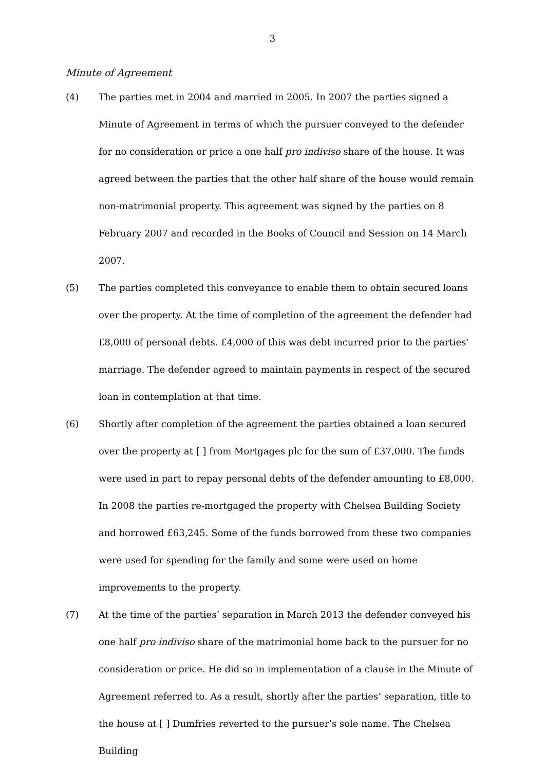3
Minute of Agreement
(4) The parties met in 2004 and married in 2005. In 2007 the parties signed a Minute of Agreement in terms of which the pursuer conveyed to the defender for no consideration or price a one half pro indiviso share of the house. It was agreed between the parties that the other half share of the house would remain non-matrimonial property. This agreement was signed by the parties on 8 February 2007 and recorded in the Books of Council and Session on 14 March 2007.
(5) The parties completed this conveyance to enable them to obtain secured loans over the property. At the time of completion of the agreement the defender had £8,000 of personal debts. £4,000 of this was debt incurred prior to the parties’ marriage. The defender agreed to maintain payments in respect of the secured loan in contemplation at that time.
(6) Shortly after completion of the agreement the parties obtained a loan secured over the property at [ ] from Mortgages plc for the sum of £37,000. The funds were used in part to repay personal debts of the defender amounting to £8,000. In 2008 the parties re-mortgaged the property with Chelsea Building Society and borrowed £63,245. Some of the funds borrowed from these two companies were used for spending for the family and some were used on home improvements to the property.
(7) At the time of the parties’ separation in March 2013 the defender conveyed his one half pro indiviso share of the matrimonial home back to the pursuer for no consideration or price. He did so in implementation of a clause in the Minute of Agreement referred to. As a result, shortly after the parties’ separation, title to the house at [ ] Dumfries reverted to the pursuer’s sole name. The Chelsea Building